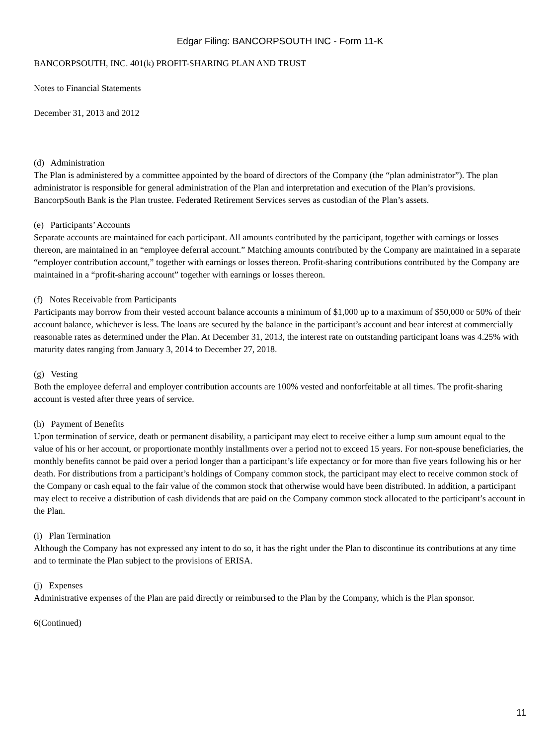Edgar Filing: BANCORPSOUTH INC - Form 11-K
BANCORPSOUTH, INC. 401(k) PROFIT-SHARING PLAN AND TRUST
Notes to Financial Statements
December 31, 2013 and 2012
(d) Administration
The Plan is administered by a committee appointed by the board of directors of the Company (the “plan administrator”). The plan administrator is responsible for general administration of the Plan and interpretation and execution of the Plan’s provisions. BancorpSouth Bank is the Plan trustee. Federated Retirement Services serves as custodian of the Plan’s assets.
(e) Participants’ Accounts
Separate accounts are maintained for each participant. All amounts contributed by the participant, together with earnings or losses thereon, are maintained in an “employee deferral account.” Matching amounts contributed by the Company are maintained in a separate “employer contribution account,” together with earnings or losses thereon. Profit-sharing contributions contributed by the Company are maintained in a “profit-sharing account” together with earnings or losses thereon.
(f) Notes Receivable from Participants
Participants may borrow from their vested account balance accounts a minimum of $1,000 up to a maximum of $50,000 or 50% of their account balance, whichever is less. The loans are secured by the balance in the participant’s account and bear interest at commercially reasonable rates as determined under the Plan. At December 31, 2013, the interest rate on outstanding participant loans was 4.25% with maturity dates ranging from January 3, 2014 to December 27, 2018.
(g) Vesting
Both the employee deferral and employer contribution accounts are 100% vested and nonforfeitable at all times. The profit-sharing account is vested after three years of service.
(h) Payment of Benefits
Upon termination of service, death or permanent disability, a participant may elect to receive either a lump sum amount equal to the value of his or her account, or proportionate monthly installments over a period not to exceed 15 years. For non-spouse beneficiaries, the monthly benefits cannot be paid over a period longer than a participant’s life expectancy or for more than five years following his or her death. For distributions from a participant’s holdings of Company common stock, the participant may elect to receive common stock of the Company or cash equal to the fair value of the common stock that otherwise would have been distributed. In addition, a participant may elect to receive a distribution of cash dividends that are paid on the Company common stock allocated to the participant’s account in the Plan.
(i) Plan Termination
Although the Company has not expressed any intent to do so, it has the right under the Plan to discontinue its contributions at any time and to terminate the Plan subject to the provisions of ERISA.
(j) Expenses
Administrative expenses of the Plan are paid directly or reimbursed to the Plan by the Company, which is the Plan sponsor.
6(Continued)
11